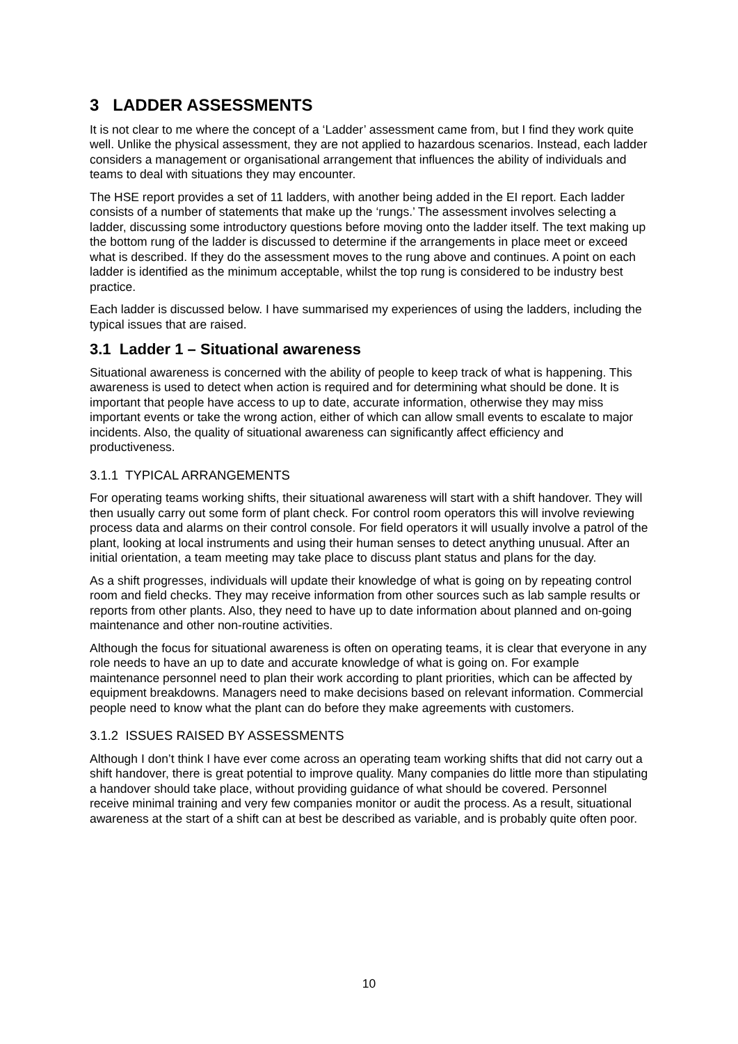3 LADDER ASSESSMENTS
It is not clear to me where the concept of a ‘Ladder’ assessment came from, but I find they work quite well. Unlike the physical assessment, they are not applied to hazardous scenarios. Instead, each ladder considers a management or organisational arrangement that influences the ability of individuals and teams to deal with situations they may encounter.
The HSE report provides a set of 11 ladders, with another being added in the EI report. Each ladder consists of a number of statements that make up the ‘rungs.’ The assessment involves selecting a ladder, discussing some introductory questions before moving onto the ladder itself. The text making up the bottom rung of the ladder is discussed to determine if the arrangements in place meet or exceed what is described. If they do the assessment moves to the rung above and continues. A point on each ladder is identified as the minimum acceptable, whilst the top rung is considered to be industry best practice.
Each ladder is discussed below. I have summarised my experiences of using the ladders, including the typical issues that are raised.
3.1 Ladder 1 – Situational awareness
Situational awareness is concerned with the ability of people to keep track of what is happening. This awareness is used to detect when action is required and for determining what should be done. It is important that people have access to up to date, accurate information, otherwise they may miss important events or take the wrong action, either of which can allow small events to escalate to major incidents. Also, the quality of situational awareness can significantly affect efficiency and productiveness.
3.1.1 TYPICAL ARRANGEMENTS
For operating teams working shifts, their situational awareness will start with a shift handover. They will then usually carry out some form of plant check. For control room operators this will involve reviewing process data and alarms on their control console. For field operators it will usually involve a patrol of the plant, looking at local instruments and using their human senses to detect anything unusual. After an initial orientation, a team meeting may take place to discuss plant status and plans for the day.
As a shift progresses, individuals will update their knowledge of what is going on by repeating control room and field checks. They may receive information from other sources such as lab sample results or reports from other plants. Also, they need to have up to date information about planned and on-going maintenance and other non-routine activities.
Although the focus for situational awareness is often on operating teams, it is clear that everyone in any role needs to have an up to date and accurate knowledge of what is going on. For example maintenance personnel need to plan their work according to plant priorities, which can be affected by equipment breakdowns. Managers need to make decisions based on relevant information. Commercial people need to know what the plant can do before they make agreements with customers.
3.1.2 ISSUES RAISED BY ASSESSMENTS
Although I don’t think I have ever come across an operating team working shifts that did not carry out a shift handover, there is great potential to improve quality. Many companies do little more than stipulating a handover should take place, without providing guidance of what should be covered. Personnel receive minimal training and very few companies monitor or audit the process. As a result, situational awareness at the start of a shift can at best be described as variable, and is probably quite often poor.
10